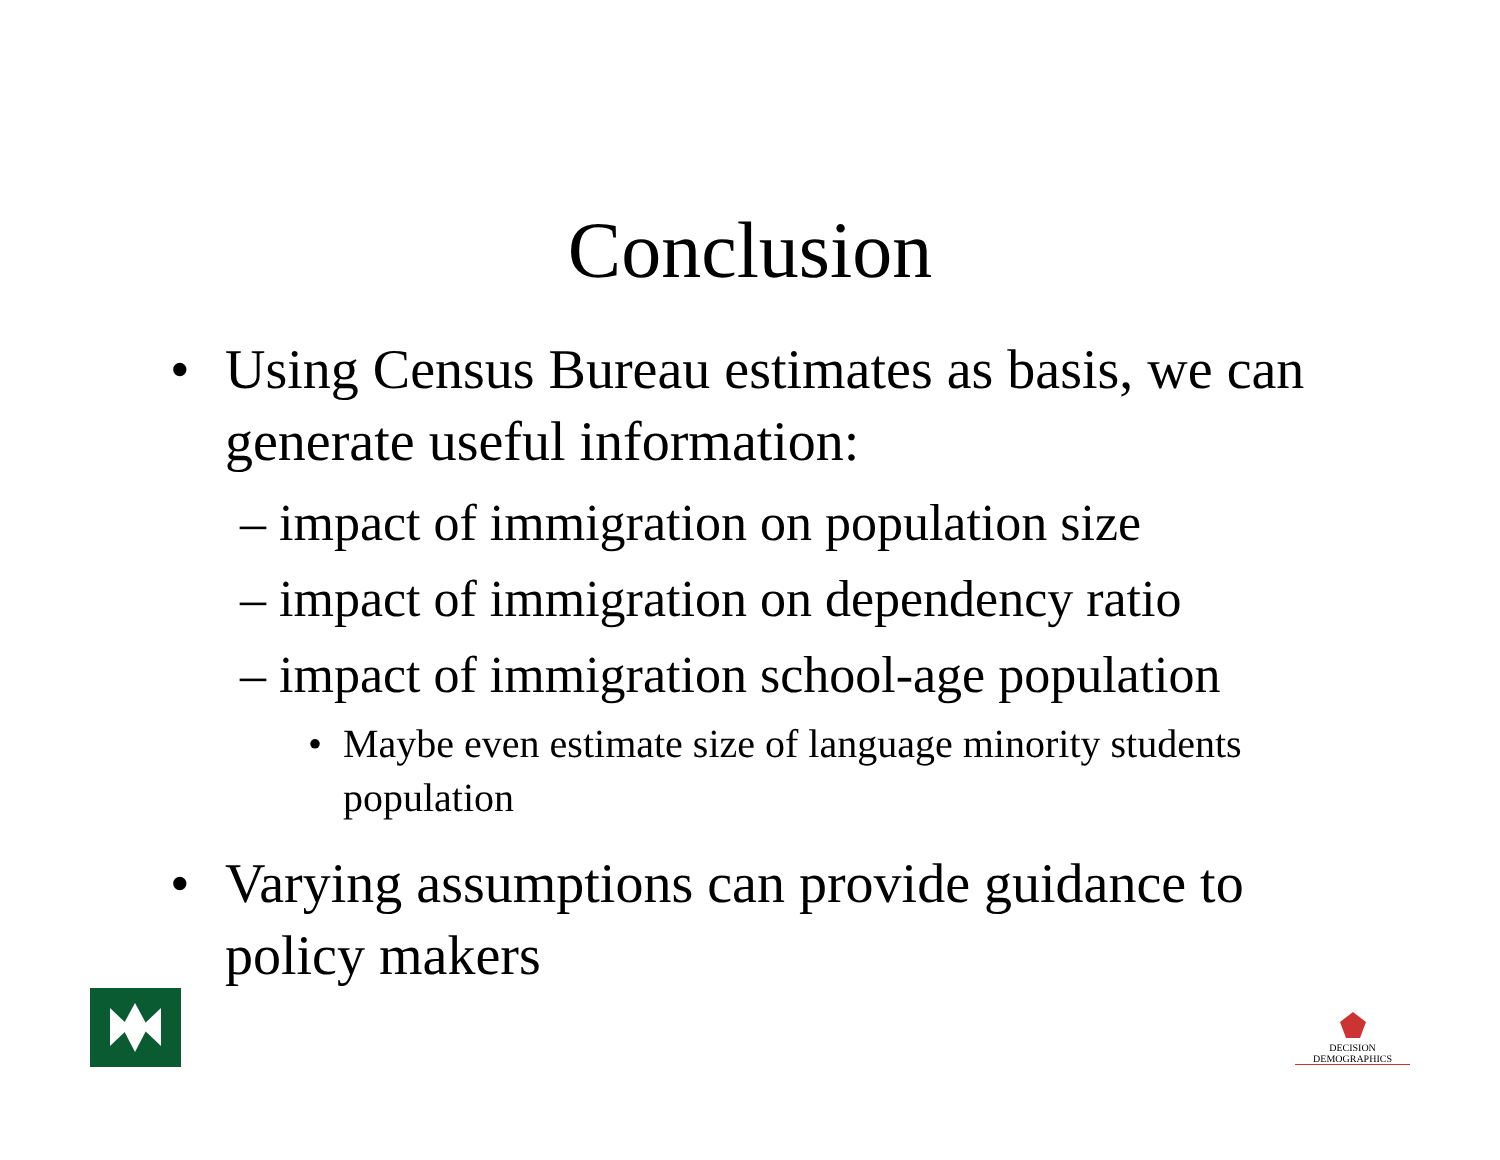Conclusion
• Using Census Bureau estimates as basis, we can generate useful information:
– impact of immigration on population size
– impact of immigration on dependency ratio
– impact of immigration school-age population
• Maybe even estimate size of language minority students population
• Varying assumptions can provide guidance to policy makers
DECISION DEMOGRAPHICS